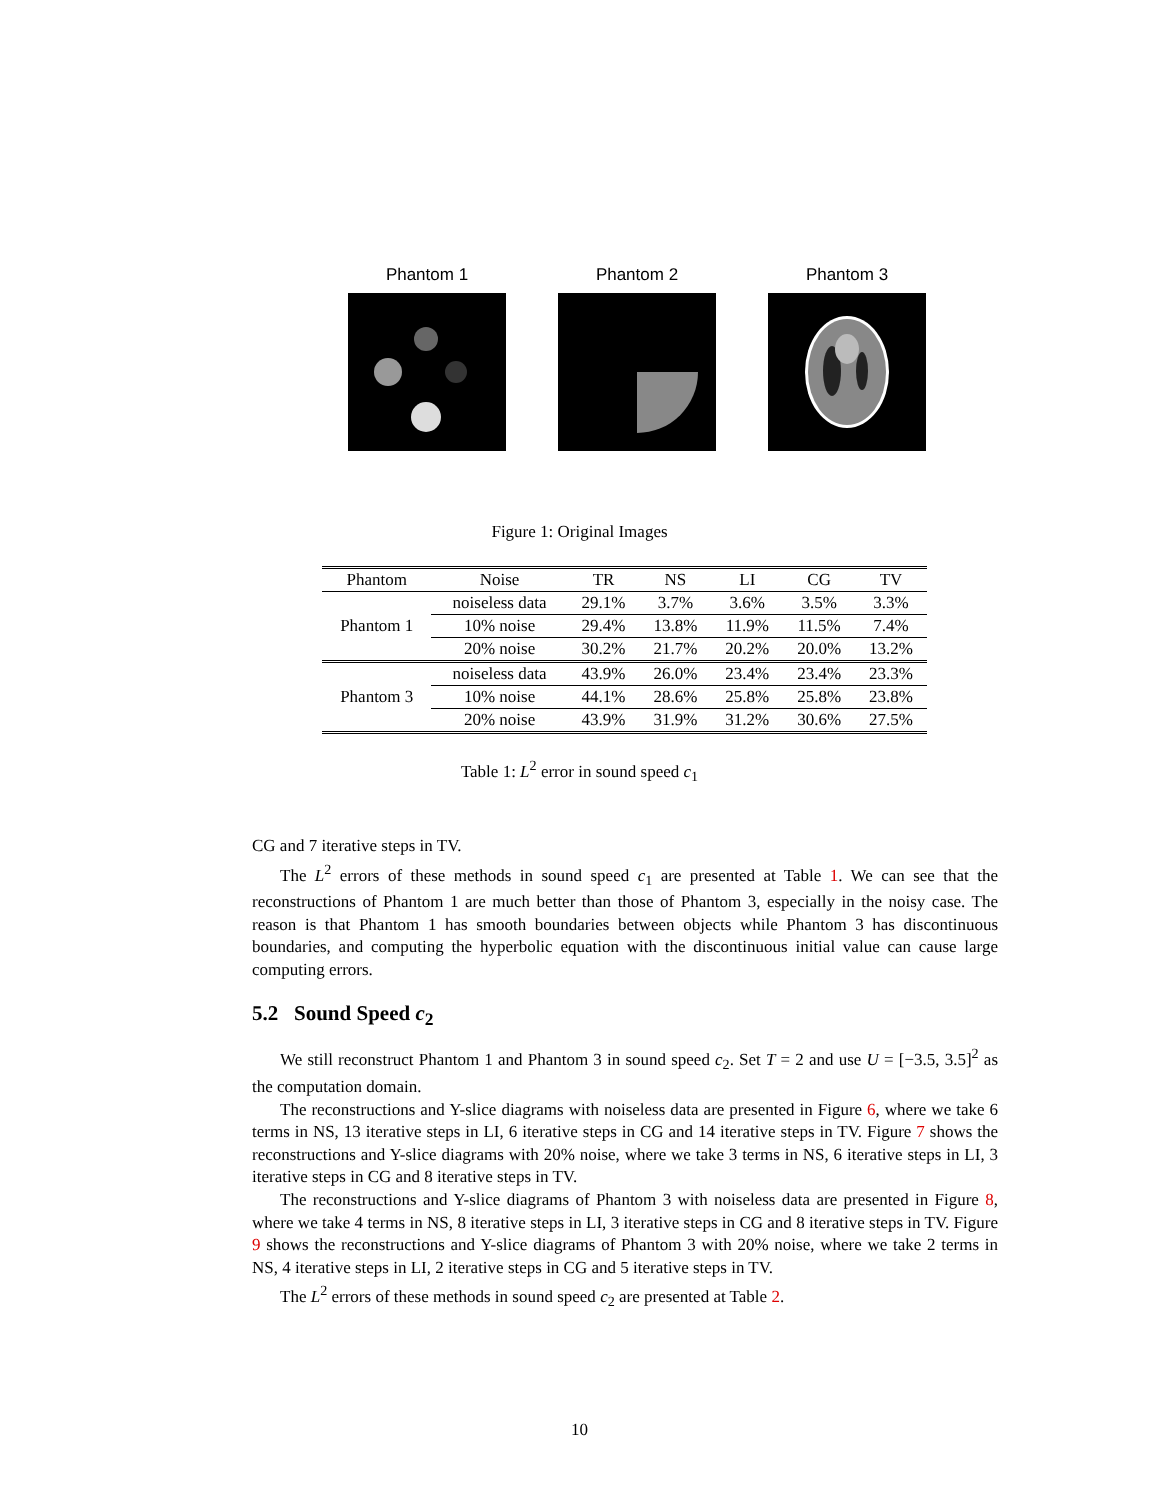Phantom 1 Phantom 2 Phantom 3
Figure 1: Original Images
| Phantom | Noise | TR | NS | LI | CG | TV |
| --- | --- | --- | --- | --- | --- | --- |
| Phantom 1 | noiseless data | 29.1% | 3.7% | 3.6% | 3.5% | 3.3% |
| | 10% noise | 29.4% | 13.8% | 11.9% | 11.5% | 7.4% |
| | 20% noise | 30.2% | 21.7% | 20.2% | 20.0% | 13.2% |
| Phantom 3 | noiseless data | 43.9% | 26.0% | 23.4% | 23.4% | 23.3% |
| | 10% noise | 44.1% | 28.6% | 25.8% | 25.8% | 23.8% |
| | 20% noise | 43.9% | 31.9% | 31.2% | 30.6% | 27.5% |
Table 1: L<sup>2</sup> error in sound speed c<sub>1</sub>
CG and 7 iterative steps in TV.
The L<sup>2</sup> errors of these methods in sound speed c<sub>1</sub> are presented at Table 1. We can see that the reconstructions of Phantom 1 are much better than those of Phantom 3, especially in the noisy case. The reason is that Phantom 1 has smooth boundaries between objects while Phantom 3 has discontinuous boundaries, and computing the hyperbolic equation with the discontinuous initial value can cause large computing errors.
5.2 Sound Speed c<sub>2</sub>
We still reconstruct Phantom 1 and Phantom 3 in sound speed c<sub>2</sub>. Set T = 2 and use U = [−3.5, 3.5]<sup>2</sup> as the computation domain.
The reconstructions and Y-slice diagrams with noiseless data are presented in Figure 6, where we take 6 terms in NS, 13 iterative steps in LI, 6 iterative steps in CG and 14 iterative steps in TV. Figure 7 shows the reconstructions and Y-slice diagrams with 20% noise, where we take 3 terms in NS, 6 iterative steps in LI, 3 iterative steps in CG and 8 iterative steps in TV.
The reconstructions and Y-slice diagrams of Phantom 3 with noiseless data are presented in Figure 8, where we take 4 terms in NS, 8 iterative steps in LI, 3 iterative steps in CG and 8 iterative steps in TV. Figure 9 shows the reconstructions and Y-slice diagrams of Phantom 3 with 20% noise, where we take 2 terms in NS, 4 iterative steps in LI, 2 iterative steps in CG and 5 iterative steps in TV.
The L<sup>2</sup> errors of these methods in sound speed c<sub>2</sub> are presented at Table 2.
10